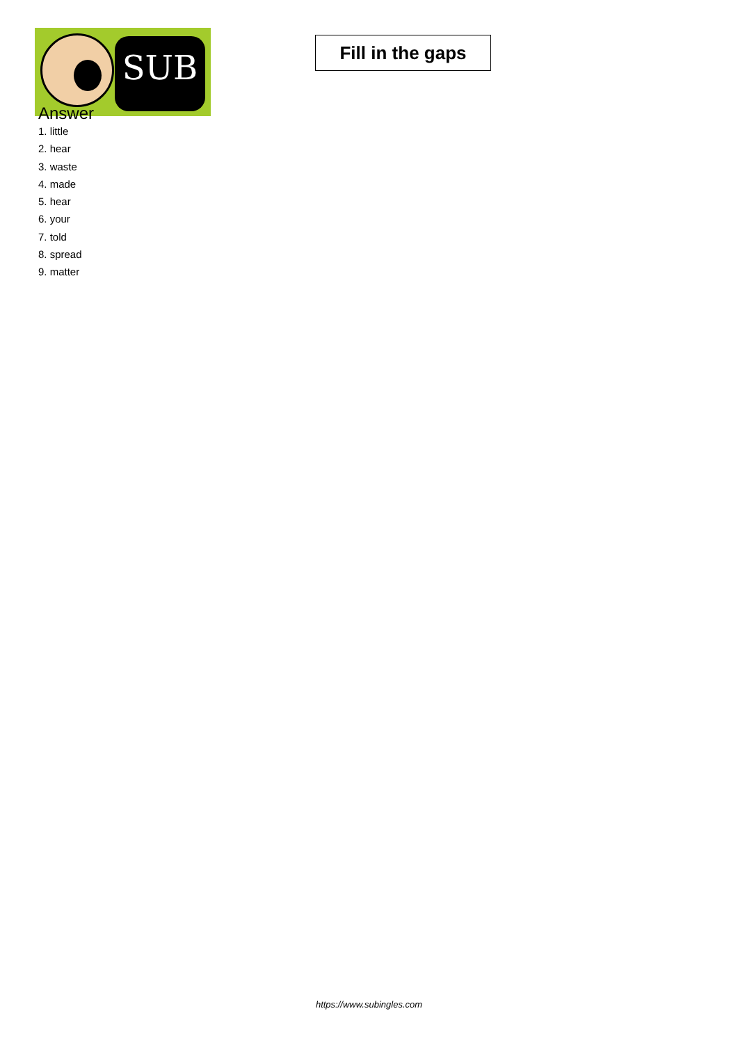SUB
Fill in the gaps
Answer
1. little
2. hear
3. waste
4. made
5. hear
6. your
7. told
8. spread
9. matter
https://www.subingles.com